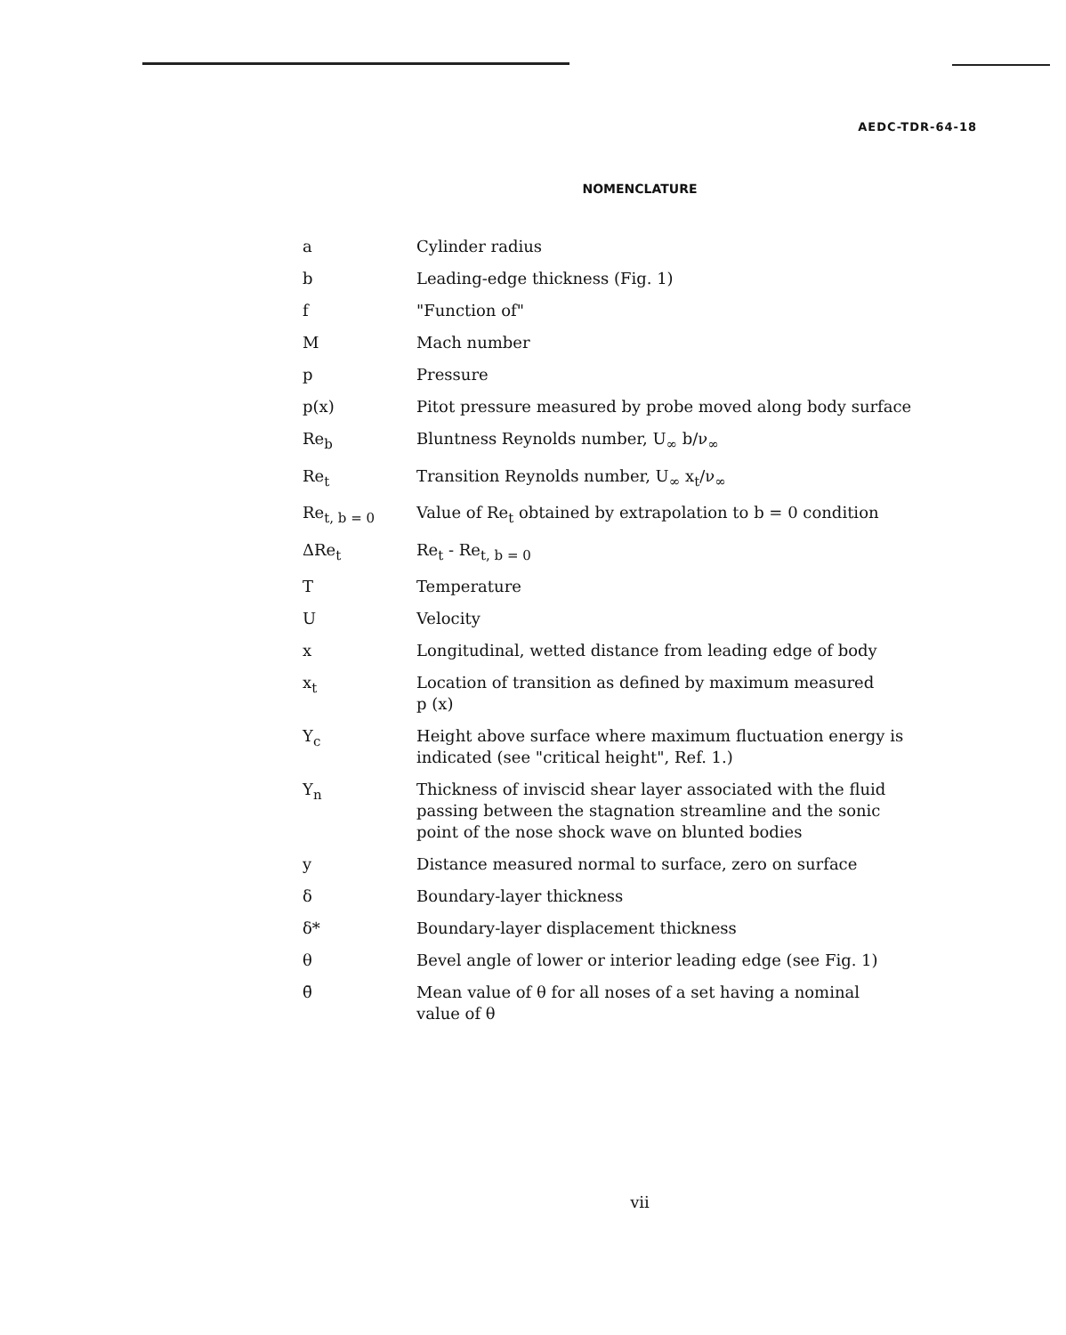AEDC-TDR-64-18
NOMENCLATURE
| a | Cylinder radius |
| b | Leading-edge thickness (Fig. 1) |
| f | "Function of" |
| M | Mach number |
| p | Pressure |
| p(x) | Pitot pressure measured by probe moved along body surface |
| Re<sub>b</sub> | Bluntness Reynolds number, U<sub>∞</sub> b/ν<sub>∞</sub> |
| Re<sub>t</sub> | Transition Reynolds number, U<sub>∞</sub> x<sub>t</sub>/ν<sub>∞</sub> |
| Re<sub>t, b = 0</sub> | Value of Re<sub>t</sub> obtained by extrapolation to b = 0 condition |
| ΔRe<sub>t</sub> | Re<sub>t</sub> - Re<sub>t, b = 0</sub> |
| T | Temperature |
| U | Velocity |
| x | Longitudinal, wetted distance from leading edge of body |
| x<sub>t</sub> | Location of transition as defined by maximum measured p (x) |
| Y<sub>c</sub> | Height above surface where maximum fluctuation energy is indicated (see "critical height", Ref. 1.) |
| Y<sub>n</sub> | Thickness of inviscid shear layer associated with the fluid passing between the stagnation streamline and the sonic point of the nose shock wave on blunted bodies |
| y | Distance measured normal to surface, zero on surface |
| δ | Boundary-layer thickness |
| δ* | Boundary-layer displacement thickness |
| θ | Bevel angle of lower or interior leading edge (see Fig. 1) |
| θ̄ | Mean value of θ for all noses of a set having a nominal value of θ |
vii